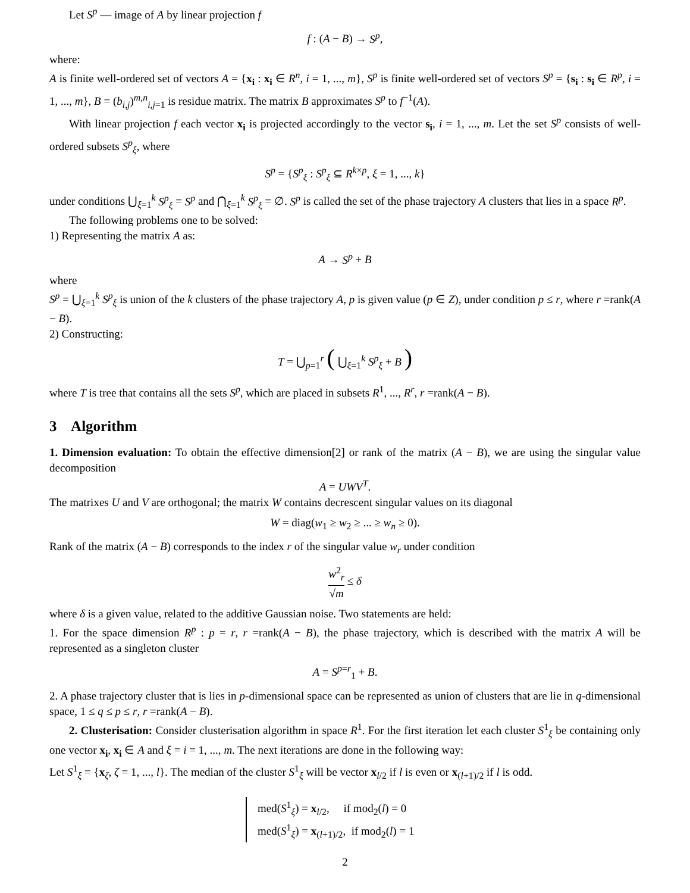Let S<sup>p</sup> — image of A by linear projection f
f : (A − B) → S<sup>p</sup>,
where:
A is finite well-ordered set of vectors A = {x<sub>i</sub> : x<sub>i</sub> ∈ R<sup>n</sup>, i = 1, ..., m}, S<sup>p</sup> is finite well-ordered set of vectors S<sup>p</sup> = {s<sub>i</sub> : s<sub>i</sub> ∈ R<sup>p</sup>, i = 1, ..., m}, B = (b<sub>i,j</sub>)<sup>m,n</sup><sub>i,j=1</sub> is residue matrix. The matrix B approximates S<sup>p</sup> to f<sup>−1</sup>(A).
With linear projection f each vector x<sub>i</sub> is projected accordingly to the vector s<sub>i</sub>, i = 1, ..., m. Let the set S<sup>p</sup> consists of well-ordered subsets S<sup>p</sup><sub>ξ</sub>, where
S<sup>p</sup> = {S<sup>p</sup><sub>ξ</sub> : S<sup>p</sup><sub>ξ</sub> ⊆ R<sup>k×p</sup>, ξ = 1, ..., k}
under conditions ⋃<sub>ξ=1</sub><sup>k</sup> S<sup>p</sup><sub>ξ</sub> = S<sup>p</sup> and ⋂<sub>ξ=1</sub><sup>k</sup> S<sup>p</sup><sub>ξ</sub> = ∅. S<sup>p</sup> is called the set of the phase trajectory A clusters that lies in a space R<sup>p</sup>.
The following problems one to be solved:
1) Representing the matrix A as:
A → S<sup>p</sup> + B
where
S<sup>p</sup> = ⋃<sub>ξ=1</sub><sup>k</sup> S<sup>p</sup><sub>ξ</sub> is union of the k clusters of the phase trajectory A, p is given value (p ∈ Z), under condition p ≤ r, where r =rank(A − B).
2) Constructing:
T = ⋃<sub>p=1</sub><sup>r</sup> ( ⋃<sub>ξ=1</sub><sup>k</sup> S<sup>p</sup><sub>ξ</sub> + B )
where T is tree that contains all the sets S<sup>p</sup>, which are placed in subsets R<sup>1</sup>, ..., R<sup>r</sup>, r =rank(A − B).
3 Algorithm
1. Dimension evaluation: To obtain the effective dimension[2] or rank of the matrix (A − B), we are using the singular value decomposition
A = UWV<sup>T</sup>.
The matrixes U and V are orthogonal; the matrix W contains decrescent singular values on its diagonal
W = diag(w<sub>1</sub> ≥ w<sub>2</sub> ≥ ... ≥ w<sub>n</sub> ≥ 0).
Rank of the matrix (A − B) corresponds to the index r of the singular value w<sub>r</sub> under condition
w<sup>2</sup><sub>r</sub> √m ≤ δ
where δ is a given value, related to the additive Gaussian noise. Two statements are held:
1. For the space dimension R<sup>p</sup> : p = r, r =rank(A − B), the phase trajectory, which is described with the matrix A will be represented as a singleton cluster
A = S<sup>p=r</sup><sub>1</sub> + B.
2. A phase trajectory cluster that is lies in p-dimensional space can be represented as union of clusters that are lie in q-dimensional space, 1 ≤ q ≤ p ≤ r, r =rank(A − B).
2. Clusterisation: Consider clusterisation algorithm in space R<sup>1</sup>. For the first iteration let each cluster S<sup>1</sup><sub>ξ</sub> be containing only one vector x<sub>i</sub>, x<sub>i</sub> ∈ A and ξ = i = 1, ..., m. The next iterations are done in the following way:
Let S<sup>1</sup><sub>ξ</sub> = {x<sub>ζ</sub>, ζ = 1, ..., l}. The median of the cluster S<sup>1</sup><sub>ξ</sub> will be vector x<sub>l/2</sub> if l is even or x<sub>(l+1)/2</sub> if l is odd.
med(S<sup>1</sup><sub>ξ</sub>) = x<sub>l/2</sub>, if mod<sub>2</sub>(l) = 0
med(S<sup>1</sup><sub>ξ</sub>) = x<sub>(l+1)/2</sub>, if mod<sub>2</sub>(l) = 1
2